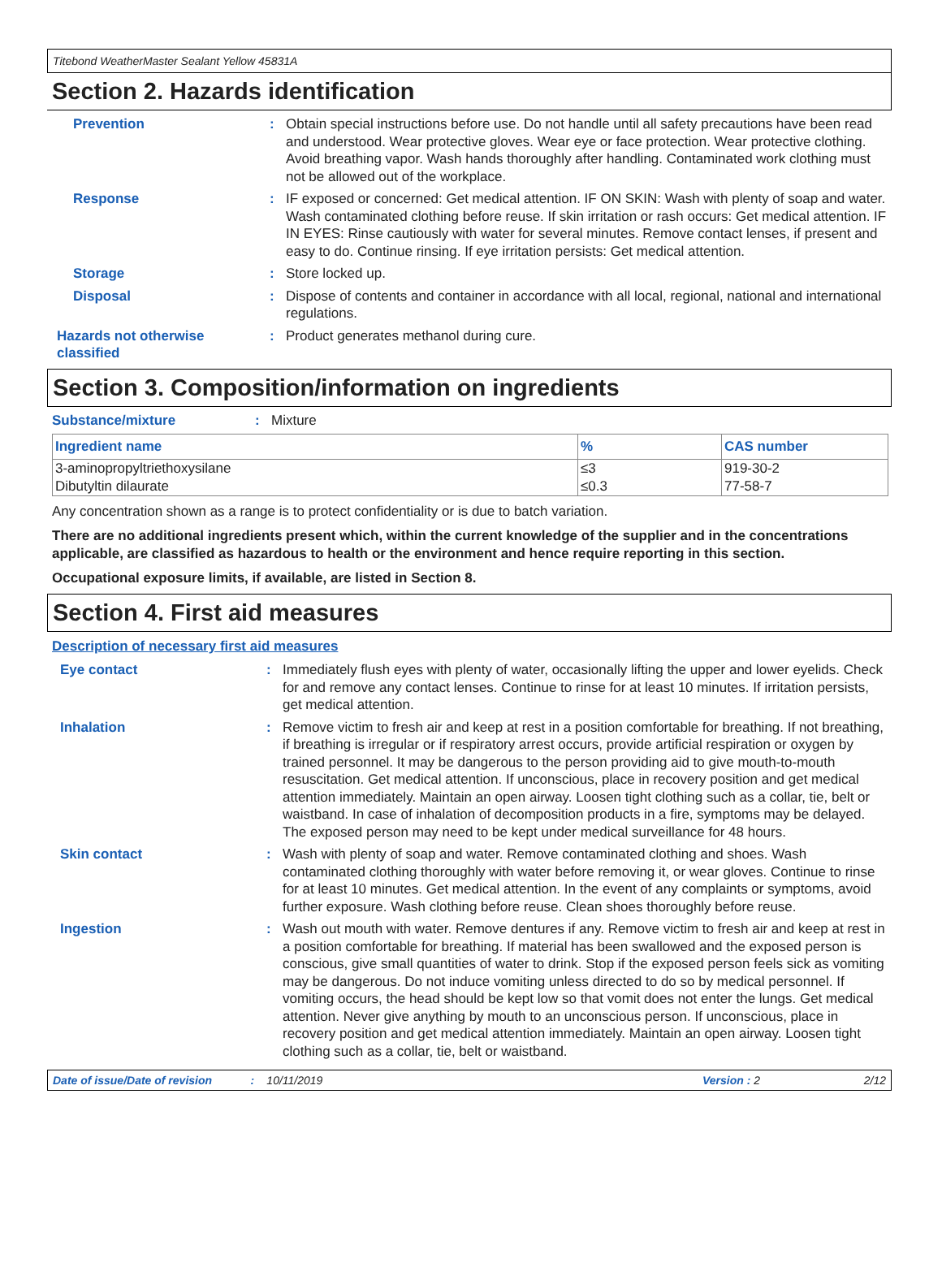Titebond WeatherMaster Sealant Yellow 45831A
Section 2. Hazards identification
Prevention : Obtain special instructions before use. Do not handle until all safety precautions have been read and understood. Wear protective gloves. Wear eye or face protection. Wear protective clothing. Avoid breathing vapor. Wash hands thoroughly after handling. Contaminated work clothing must not be allowed out of the workplace.
Response : IF exposed or concerned: Get medical attention. IF ON SKIN: Wash with plenty of soap and water. Wash contaminated clothing before reuse. If skin irritation or rash occurs: Get medical attention. IF IN EYES: Rinse cautiously with water for several minutes. Remove contact lenses, if present and easy to do. Continue rinsing. If eye irritation persists: Get medical attention.
Storage : Store locked up.
Disposal : Dispose of contents and container in accordance with all local, regional, national and international regulations.
Hazards not otherwise classified
: Product generates methanol during cure.
Section 3. Composition/information on ingredients
Substance/mixture : Mixture
| Ingredient name | % | CAS number |
| --- | --- | --- |
| 3-aminopropyltriethoxysilane | ≤3 | 919-30-2 |
| Dibutyltin dilaurate | ≤0.3 | 77-58-7 |
Any concentration shown as a range is to protect confidentiality or is due to batch variation.
There are no additional ingredients present which, within the current knowledge of the supplier and in the concentrations applicable, are classified as hazardous to health or the environment and hence require reporting in this section.
Occupational exposure limits, if available, are listed in Section 8.
Section 4. First aid measures
Description of necessary first aid measures
Eye contact : Immediately flush eyes with plenty of water, occasionally lifting the upper and lower eyelids. Check for and remove any contact lenses. Continue to rinse for at least 10 minutes. If irritation persists, get medical attention.
Inhalation : Remove victim to fresh air and keep at rest in a position comfortable for breathing. If not breathing, if breathing is irregular or if respiratory arrest occurs, provide artificial respiration or oxygen by trained personnel. It may be dangerous to the person providing aid to give mouth-to-mouth resuscitation. Get medical attention. If unconscious, place in recovery position and get medical attention immediately. Maintain an open airway. Loosen tight clothing such as a collar, tie, belt or waistband. In case of inhalation of decomposition products in a fire, symptoms may be delayed. The exposed person may need to be kept under medical surveillance for 48 hours.
Skin contact : Wash with plenty of soap and water. Remove contaminated clothing and shoes. Wash contaminated clothing thoroughly with water before removing it, or wear gloves. Continue to rinse for at least 10 minutes. Get medical attention. In the event of any complaints or symptoms, avoid further exposure. Wash clothing before reuse. Clean shoes thoroughly before reuse.
Ingestion : Wash out mouth with water. Remove dentures if any. Remove victim to fresh air and keep at rest in a position comfortable for breathing. If material has been swallowed and the exposed person is conscious, give small quantities of water to drink. Stop if the exposed person feels sick as vomiting may be dangerous. Do not induce vomiting unless directed to do so by medical personnel. If vomiting occurs, the head should be kept low so that vomit does not enter the lungs. Get medical attention. Never give anything by mouth to an unconscious person. If unconscious, place in recovery position and get medical attention immediately. Maintain an open airway. Loosen tight clothing such as a collar, tie, belt or waistband.
Date of issue/Date of revision: 10/11/2019 Version : 2 2/12